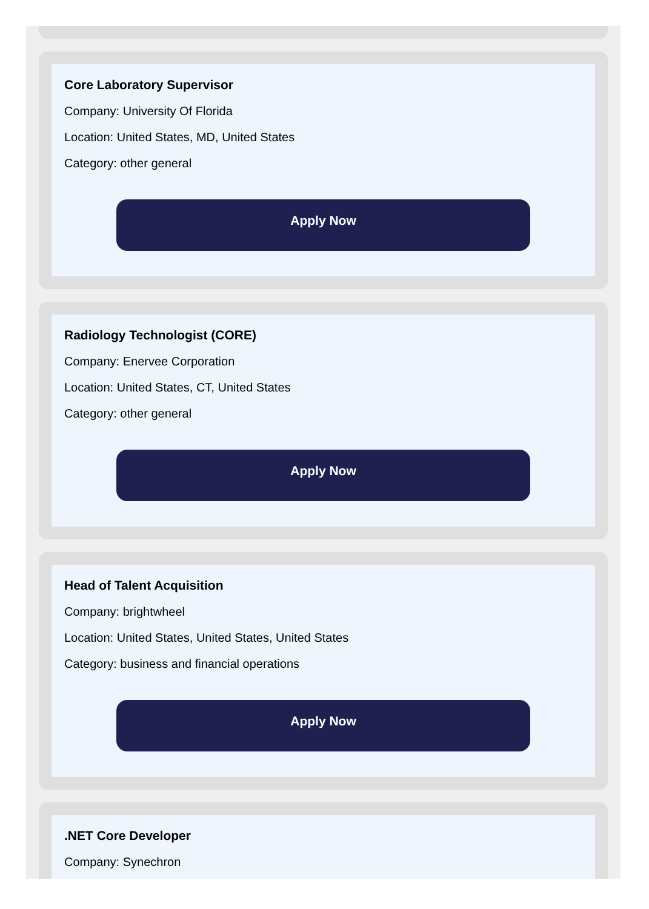Core Laboratory Supervisor
Company: University Of Florida
Location: United States, MD, United States
Category: other general
Apply Now
Radiology Technologist (CORE)
Company: Enervee Corporation
Location: United States, CT, United States
Category: other general
Apply Now
Head of Talent Acquisition
Company: brightwheel
Location: United States, United States, United States
Category: business and financial operations
Apply Now
.NET Core Developer
Company: Synechron